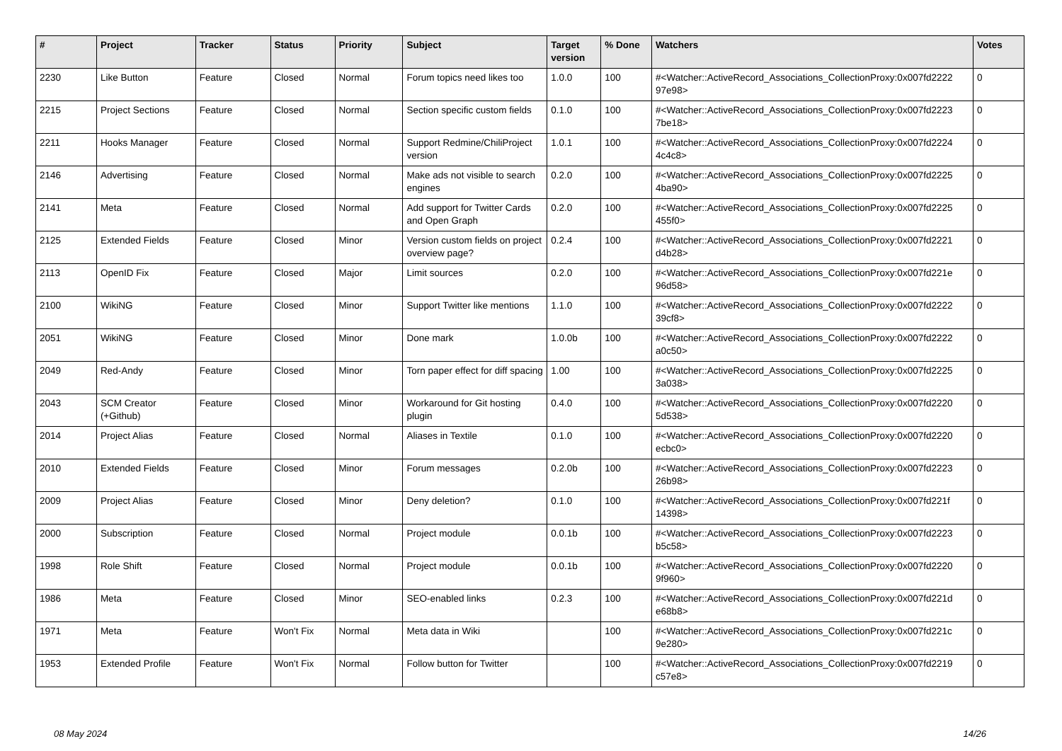| # | Project | Tracker | Status | Priority | Subject | Target version | % Done | Watchers | Votes |
| --- | --- | --- | --- | --- | --- | --- | --- | --- | --- |
| 2230 | Like Button | Feature | Closed | Normal | Forum topics need likes too | 1.0.0 | 100 | #<Watcher::ActiveRecord_Associations_CollectionProxy:0x007fd2222 97e98> | 0 |
| 2215 | Project Sections | Feature | Closed | Normal | Section specific custom fields | 0.1.0 | 100 | #<Watcher::ActiveRecord_Associations_CollectionProxy:0x007fd2223 7be18> | 0 |
| 2211 | Hooks Manager | Feature | Closed | Normal | Support Redmine/ChiliProject version | 1.0.1 | 100 | #<Watcher::ActiveRecord_Associations_CollectionProxy:0x007fd2224 4c4c8> | 0 |
| 2146 | Advertising | Feature | Closed | Normal | Make ads not visible to search engines | 0.2.0 | 100 | #<Watcher::ActiveRecord_Associations_CollectionProxy:0x007fd2225 4ba90> | 0 |
| 2141 | Meta | Feature | Closed | Normal | Add support for Twitter Cards and Open Graph | 0.2.0 | 100 | #<Watcher::ActiveRecord_Associations_CollectionProxy:0x007fd2225 455f0> | 0 |
| 2125 | Extended Fields | Feature | Closed | Minor | Version custom fields on project overview page? | 0.2.4 | 100 | #<Watcher::ActiveRecord_Associations_CollectionProxy:0x007fd2221 d4b28> | 0 |
| 2113 | OpenID Fix | Feature | Closed | Major | Limit sources | 0.2.0 | 100 | #<Watcher::ActiveRecord_Associations_CollectionProxy:0x007fd221e 96d58> | 0 |
| 2100 | WikiNG | Feature | Closed | Minor | Support Twitter like mentions | 1.1.0 | 100 | #<Watcher::ActiveRecord_Associations_CollectionProxy:0x007fd2222 39cf8> | 0 |
| 2051 | WikiNG | Feature | Closed | Minor | Done mark | 1.0.0b | 100 | #<Watcher::ActiveRecord_Associations_CollectionProxy:0x007fd2222 a0c50> | 0 |
| 2049 | Red-Andy | Feature | Closed | Minor | Torn paper effect for diff spacing | 1.00 | 100 | #<Watcher::ActiveRecord_Associations_CollectionProxy:0x007fd2225 3a038> | 0 |
| 2043 | SCM Creator (+Github) | Feature | Closed | Minor | Workaround for Git hosting plugin | 0.4.0 | 100 | #<Watcher::ActiveRecord_Associations_CollectionProxy:0x007fd2220 5d538> | 0 |
| 2014 | Project Alias | Feature | Closed | Normal | Aliases in Textile | 0.1.0 | 100 | #<Watcher::ActiveRecord_Associations_CollectionProxy:0x007fd2220 ecbc0> | 0 |
| 2010 | Extended Fields | Feature | Closed | Minor | Forum messages | 0.2.0b | 100 | #<Watcher::ActiveRecord_Associations_CollectionProxy:0x007fd2223 26b98> | 0 |
| 2009 | Project Alias | Feature | Closed | Minor | Deny deletion? | 0.1.0 | 100 | #<Watcher::ActiveRecord_Associations_CollectionProxy:0x007fd221f 14398> | 0 |
| 2000 | Subscription | Feature | Closed | Normal | Project module | 0.0.1b | 100 | #<Watcher::ActiveRecord_Associations_CollectionProxy:0x007fd2223 b5c58> | 0 |
| 1998 | Role Shift | Feature | Closed | Normal | Project module | 0.0.1b | 100 | #<Watcher::ActiveRecord_Associations_CollectionProxy:0x007fd2220 9f960> | 0 |
| 1986 | Meta | Feature | Closed | Minor | SEO-enabled links | 0.2.3 | 100 | #<Watcher::ActiveRecord_Associations_CollectionProxy:0x007fd221d e68b8> | 0 |
| 1971 | Meta | Feature | Won't Fix | Normal | Meta data in Wiki | | 100 | #<Watcher::ActiveRecord_Associations_CollectionProxy:0x007fd221c 9e280> | 0 |
| 1953 | Extended Profile | Feature | Won't Fix | Normal | Follow button for Twitter | | 100 | #<Watcher::ActiveRecord_Associations_CollectionProxy:0x007fd2219 c57e8> | 0 |
08 May 2024 14/26